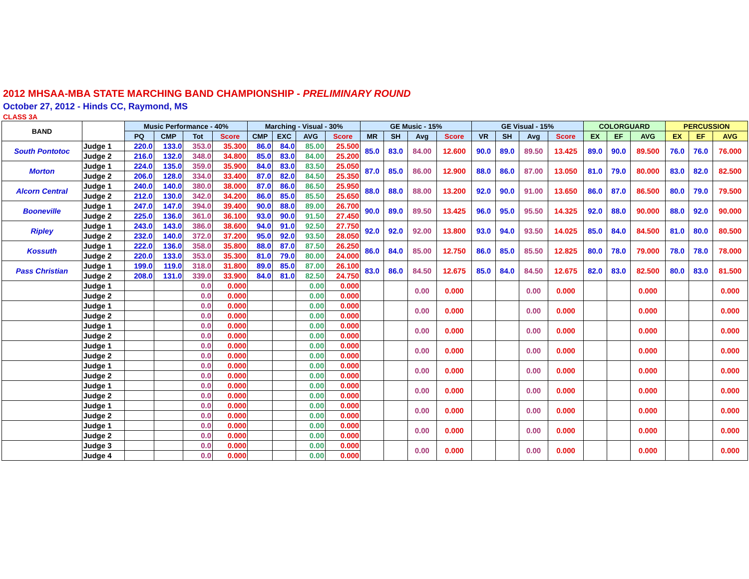2012 MHSAA-MBA STATE MARCHING BAND CHAMPIONSHIP - PRELIMINARY ROUND
October 27, 2012 - Hinds CC, Raymond, MS
CLASS 3A
| BAND | | Music Performance - 40% | | | | Marching - Visual - 30% | | | | GE Music - 15% | | | | GE Visual - 15% | | | | COLORGUARD | | | PERCUSSION | | |
| --- | --- | --- | --- | --- | --- | --- | --- | --- | --- | --- | --- | --- | --- | --- | --- | --- | --- | --- | --- | --- | --- | --- | --- |
| | | PQ | CMP | Tot | Score | CMP | EXC | AVG | Score | MR | SH | Avg | Score | VR | SH | Avg | Score | EX | EF | AVG | EX | EF | AVG |
| South Pontotoc | Judge 1 | 220.0 | 133.0 | 353.0 | 35.300 | 86.0 | 84.0 | 85.00 | 25.500 | 85.0 | 83.0 | 84.00 | 12.600 | 90.0 | 89.0 | 89.50 | 13.425 | 89.0 | 90.0 | 89.500 | 76.0 | 76.0 | 76.000 |
| | Judge 2 | 216.0 | 132.0 | 348.0 | 34.800 | 85.0 | 83.0 | 84.00 | 25.200 | | | | | | | | | | | | | | |
| Morton | Judge 1 | 224.0 | 135.0 | 359.0 | 35.900 | 84.0 | 83.0 | 83.50 | 25.050 | 87.0 | 85.0 | 86.00 | 12.900 | 88.0 | 86.0 | 87.00 | 13.050 | 81.0 | 79.0 | 80.000 | 83.0 | 82.0 | 82.500 |
| | Judge 2 | 206.0 | 128.0 | 334.0 | 33.400 | 87.0 | 82.0 | 84.50 | 25.350 | | | | | | | | | | | | | | |
| Alcorn Central | Judge 1 | 240.0 | 140.0 | 380.0 | 38.000 | 87.0 | 86.0 | 86.50 | 25.950 | 88.0 | 88.0 | 88.00 | 13.200 | 92.0 | 90.0 | 91.00 | 13.650 | 86.0 | 87.0 | 86.500 | 80.0 | 79.0 | 79.500 |
| | Judge 2 | 212.0 | 130.0 | 342.0 | 34.200 | 86.0 | 85.0 | 85.50 | 25.650 | | | | | | | | | | | | | | |
| Booneville | Judge 1 | 247.0 | 147.0 | 394.0 | 39.400 | 90.0 | 88.0 | 89.00 | 26.700 | 90.0 | 89.0 | 89.50 | 13.425 | 96.0 | 95.0 | 95.50 | 14.325 | 92.0 | 88.0 | 90.000 | 88.0 | 92.0 | 90.000 |
| | Judge 2 | 225.0 | 136.0 | 361.0 | 36.100 | 93.0 | 90.0 | 91.50 | 27.450 | | | | | | | | | | | | | | |
| Ripley | Judge 1 | 243.0 | 143.0 | 386.0 | 38.600 | 94.0 | 91.0 | 92.50 | 27.750 | 92.0 | 92.0 | 92.00 | 13.800 | 93.0 | 94.0 | 93.50 | 14.025 | 85.0 | 84.0 | 84.500 | 81.0 | 80.0 | 80.500 |
| | Judge 2 | 232.0 | 140.0 | 372.0 | 37.200 | 95.0 | 92.0 | 93.50 | 28.050 | | | | | | | | | | | | | | |
| Kossuth | Judge 1 | 222.0 | 136.0 | 358.0 | 35.800 | 88.0 | 87.0 | 87.50 | 26.250 | 86.0 | 84.0 | 85.00 | 12.750 | 86.0 | 85.0 | 85.50 | 12.825 | 80.0 | 78.0 | 79.000 | 78.0 | 78.0 | 78.000 |
| | Judge 2 | 220.0 | 133.0 | 353.0 | 35.300 | 81.0 | 79.0 | 80.00 | 24.000 | | | | | | | | | | | | | | |
| Pass Christian | Judge 1 | 199.0 | 119.0 | 318.0 | 31.800 | 89.0 | 85.0 | 87.00 | 26.100 | 83.0 | 86.0 | 84.50 | 12.675 | 85.0 | 84.0 | 84.50 | 12.675 | 82.0 | 83.0 | 82.500 | 80.0 | 83.0 | 81.500 |
| | Judge 2 | 208.0 | 131.0 | 339.0 | 33.900 | 84.0 | 81.0 | 82.50 | 24.750 | | | | | | | | | | | | | | |
| | Judge 1 | | | 0.0 | 0.000 | | | 0.00 | 0.000 | | | 0.00 | 0.000 | | | 0.00 | 0.000 | | | 0.000 | | | 0.000 |
| | Judge 2 | | | 0.0 | 0.000 | | | 0.00 | 0.000 | | | | | | | | | | | | | | |
| | Judge 1 | | | 0.0 | 0.000 | | | 0.00 | 0.000 | | | 0.00 | 0.000 | | | 0.00 | 0.000 | | | 0.000 | | | 0.000 |
| | Judge 2 | | | 0.0 | 0.000 | | | 0.00 | 0.000 | | | | | | | | | | | | | | |
| | Judge 1 | | | 0.0 | 0.000 | | | 0.00 | 0.000 | | | 0.00 | 0.000 | | | 0.00 | 0.000 | | | 0.000 | | | 0.000 |
| | Judge 2 | | | 0.0 | 0.000 | | | 0.00 | 0.000 | | | | | | | | | | | | | | |
| | Judge 1 | | | 0.0 | 0.000 | | | 0.00 | 0.000 | | | 0.00 | 0.000 | | | 0.00 | 0.000 | | | 0.000 | | | 0.000 |
| | Judge 2 | | | 0.0 | 0.000 | | | 0.00 | 0.000 | | | | | | | | | | | | | | |
| | Judge 1 | | | 0.0 | 0.000 | | | 0.00 | 0.000 | | | 0.00 | 0.000 | | | 0.00 | 0.000 | | | 0.000 | | | 0.000 |
| | Judge 2 | | | 0.0 | 0.000 | | | 0.00 | 0.000 | | | | | | | | | | | | | | |
| | Judge 1 | | | 0.0 | 0.000 | | | 0.00 | 0.000 | | | 0.00 | 0.000 | | | 0.00 | 0.000 | | | 0.000 | | | 0.000 |
| | Judge 2 | | | 0.0 | 0.000 | | | 0.00 | 0.000 | | | | | | | | | | | | | | |
| | Judge 1 | | | 0.0 | 0.000 | | | 0.00 | 0.000 | | | 0.00 | 0.000 | | | 0.00 | 0.000 | | | 0.000 | | | 0.000 |
| | Judge 2 | | | 0.0 | 0.000 | | | 0.00 | 0.000 | | | | | | | | | | | | | | |
| | Judge 1 | | | 0.0 | 0.000 | | | 0.00 | 0.000 | | | 0.00 | 0.000 | | | 0.00 | 0.000 | | | 0.000 | | | 0.000 |
| | Judge 2 | | | 0.0 | 0.000 | | | 0.00 | 0.000 | | | | | | | | | | | | | | |
| | Judge 3 | | | 0.0 | 0.000 | | | 0.00 | 0.000 | | | 0.00 | 0.000 | | | 0.00 | 0.000 | | | 0.000 | | | 0.000 |
| | Judge 4 | | | 0.0 | 0.000 | | | 0.00 | 0.000 | | | | | | | | | | | | | | |